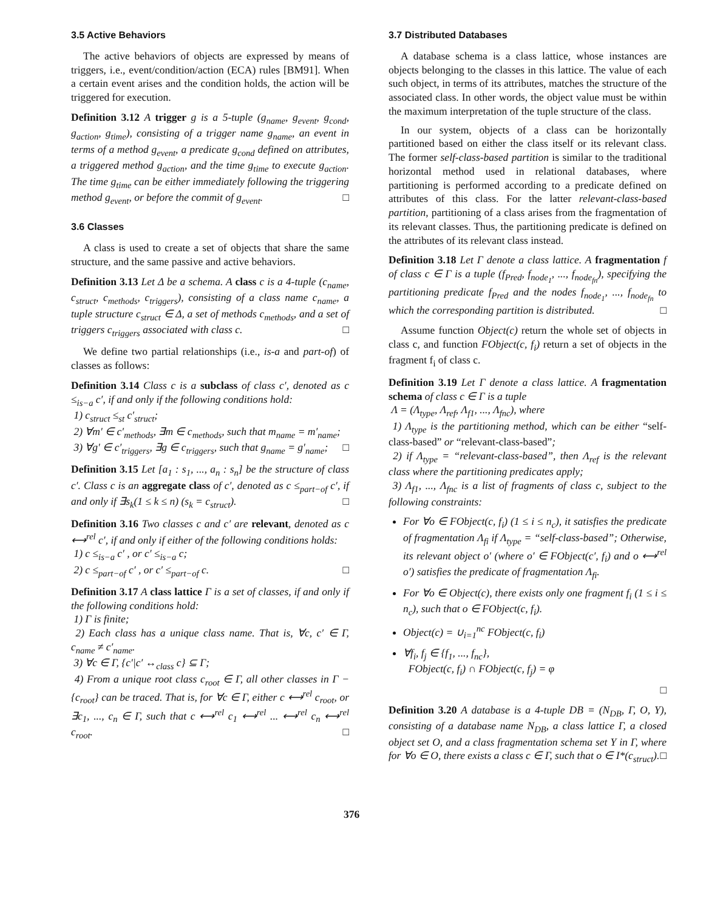3.5 Active Behaviors
The active behaviors of objects are expressed by means of triggers, i.e., event/condition/action (ECA) rules [BM91]. When a certain event arises and the condition holds, the action will be triggered for execution.
Definition 3.12 A trigger g is a 5-tuple (g<sub>name</sub>, g<sub>event</sub>, g<sub>cond</sub>, g<sub>action</sub>, g<sub>time</sub>), consisting of a trigger name g<sub>name</sub>, an event in terms of a method g<sub>event</sub>, a predicate g<sub>cond</sub> defined on attributes, a triggered method g<sub>action</sub>, and the time g<sub>time</sub> to execute g<sub>action</sub>. The time g<sub>time</sub> can be either immediately following the triggering method g<sub>event</sub>, or before the commit of g<sub>event</sub>. □
3.6 Classes
A class is used to create a set of objects that share the same structure, and the same passive and active behaviors.
Definition 3.13 Let Δ be a schema. A class c is a 4-tuple (c<sub>name</sub>, c<sub>struct</sub>, c<sub>methods</sub>, c<sub>triggers</sub>), consisting of a class name c<sub>name</sub>, a tuple structure c<sub>struct</sub> ∈ Δ, a set of methods c<sub>methods</sub>, and a set of triggers c<sub>triggers</sub> associated with class c. □
We define two partial relationships (i.e., is-a and part-of) of classes as follows:
Definition 3.14 Class c is a subclass of class c′, denoted as c ≤<sub>is−a</sub> c′, if and only if the following conditions hold:
1) c<sub>struct</sub> ≤<sub>st</sub> c′<sub>struct</sub>;
2) ∀m′ ∈ c′<sub>methods</sub>, ∃m ∈ c<sub>methods</sub>, such that m<sub>name</sub> = m′<sub>name</sub>;
3) ∀g′ ∈ c′<sub>triggers</sub>, ∃g ∈ c<sub>triggers</sub>, such that g<sub>name</sub> = g′<sub>name</sub>; □
Definition 3.15 Let [a<sub>1</sub> : s<sub>1</sub>, ..., a<sub>n</sub> : s<sub>n</sub>] be the structure of class c′. Class c is an aggregate class of c′, denoted as c ≤<sub>part−of</sub> c′, if and only if ∃s<sub>k</sub>(1 ≤ k ≤ n) (s<sub>k</sub> = c<sub>struct</sub>). □
Definition 3.16 Two classes c and c′ are relevant, denoted as c ⟷<sup>rel</sup> c′, if and only if either of the following conditions holds:
1) c ≤<sub>is−a</sub> c′ , or c′ ≤<sub>is−a</sub> c;
2) c ≤<sub>part−of</sub> c′ , or c′ ≤<sub>part−of</sub> c. □
Definition 3.17 A class lattice Γ is a set of classes, if and only if the following conditions hold:
1) Γ is finite;
2) Each class has a unique class name. That is, ∀c, c′ ∈ Γ, c<sub>name</sub> ≠ c′<sub>name</sub>.
3) ∀c ∈ Γ, {c′|c′ ↔<sub>class</sub> c} ⊆ Γ;
4) From a unique root class c<sub>root</sub> ∈ Γ, all other classes in Γ − {c<sub>root</sub>} can be traced. That is, for ∀c ∈ Γ, either c ⟷<sup>rel</sup> c<sub>root</sub>, or ∃c<sub>1</sub>, ..., c<sub>n</sub> ∈ Γ, such that c ⟷<sup>rel</sup> c<sub>1</sub> ⟷<sup>rel</sup> ... ⟷<sup>rel</sup> c<sub>n</sub> ⟷<sup>rel</sup> c<sub>root</sub>. □
3.7 Distributed Databases
A database schema is a class lattice, whose instances are objects belonging to the classes in this lattice. The value of each such object, in terms of its attributes, matches the structure of the associated class. In other words, the object value must be within the maximum interpretation of the tuple structure of the class.
In our system, objects of a class can be horizontally partitioned based on either the class itself or its relevant class. The former self-class-based partition is similar to the traditional horizontal method used in relational databases, where partitioning is performed according to a predicate defined on attributes of this class. For the latter relevant-class-based partition, partitioning of a class arises from the fragmentation of its relevant classes. Thus, the partitioning predicate is defined on the attributes of its relevant class instead.
Definition 3.18 Let Γ denote a class lattice. A fragmentation f of class c ∈ Γ is a tuple (f<sub>Pred</sub>, f<sub>node<sub>1</sub></sub>, ..., f<sub>node<sub>fn</sub></sub>), specifying the partitioning predicate f<sub>Pred</sub> and the nodes f<sub>node<sub>1</sub></sub>, ..., f<sub>node<sub>fn</sub></sub> to which the corresponding partition is distributed. □
Assume function Object(c) return the whole set of objects in class c, and function FObject(c, f<sub>i</sub>) return a set of objects in the fragment f<sub>i</sub> of class c.
Definition 3.19 Let Γ denote a class lattice. A fragmentation schema of class c ∈ Γ is a tuple
Λ = (Λ<sub>type</sub>, Λ<sub>ref</sub>, Λ<sub>f1</sub>, ..., Λ<sub>fnc</sub>), where
1) Λ<sub>type</sub> is the partitioning method, which can be either “self-class-based” or “relevant-class-based”;
2) if Λ<sub>type</sub> = “relevant-class-based”, then Λ<sub>ref</sub> is the relevant class where the partitioning predicates apply;
3) Λ<sub>f1</sub>, ..., Λ<sub>fnc</sub> is a list of fragments of class c, subject to the following constraints:
For ∀o ∈ FObject(c, f<sub>i</sub>) (1 ≤ i ≤ n<sub>c</sub>), it satisfies the predicate of fragmentation Λ<sub>fi</sub> if Λ<sub>type</sub> = “self-class-based”; Otherwise, its relevant object o′ (where o′ ∈ FObject(c′, f<sub>i</sub>) and o ⟷<sup>rel</sup> o′) satisfies the predicate of fragmentation Λ<sub>fi</sub>.
For ∀o ∈ Object(c), there exists only one fragment f<sub>i</sub> (1 ≤ i ≤ n<sub>c</sub>), such that o ∈ FObject(c, f<sub>i</sub>).
Object(c) = ∪<sub>i=1</sub><sup>nc</sup> FObject(c, f<sub>i</sub>)
∀f<sub>i</sub>, f<sub>j</sub> ∈ {f<sub>1</sub>, ..., f<sub>nc</sub>},
FObject(c, f<sub>i</sub>) ∩ FObject(c, f<sub>j</sub>) = φ
□
Definition 3.20 A database is a 4-tuple DB = (N<sub>DB</sub>, Γ, O, Υ), consisting of a database name N<sub>DB</sub>, a class lattice Γ, a closed object set O, and a class fragmentation schema set Υ in Γ, where for ∀o ∈ O, there exists a class c ∈ Γ, such that o ∈ I*(c<sub>struct</sub>). □
376